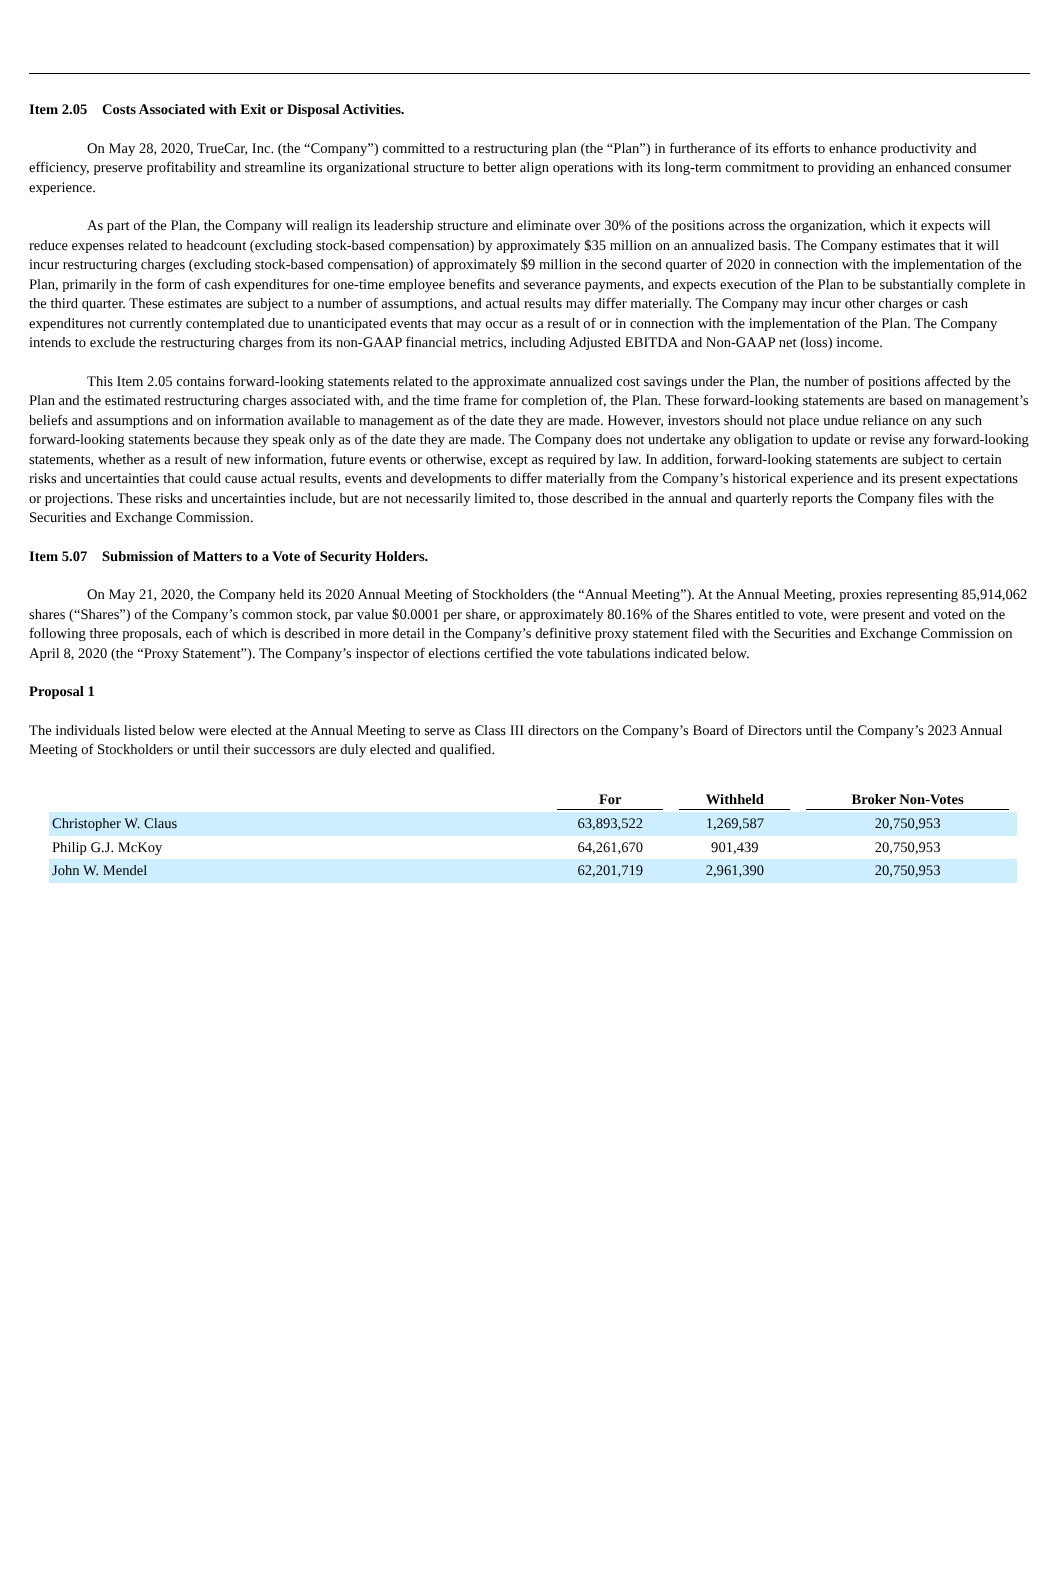Item 2.05 Costs Associated with Exit or Disposal Activities.
On May 28, 2020, TrueCar, Inc. (the “Company”) committed to a restructuring plan (the “Plan”) in furtherance of its efforts to enhance productivity and efficiency, preserve profitability and streamline its organizational structure to better align operations with its long-term commitment to providing an enhanced consumer experience.
As part of the Plan, the Company will realign its leadership structure and eliminate over 30% of the positions across the organization, which it expects will reduce expenses related to headcount (excluding stock-based compensation) by approximately $35 million on an annualized basis. The Company estimates that it will incur restructuring charges (excluding stock-based compensation) of approximately $9 million in the second quarter of 2020 in connection with the implementation of the Plan, primarily in the form of cash expenditures for one-time employee benefits and severance payments, and expects execution of the Plan to be substantially complete in the third quarter. These estimates are subject to a number of assumptions, and actual results may differ materially. The Company may incur other charges or cash expenditures not currently contemplated due to unanticipated events that may occur as a result of or in connection with the implementation of the Plan. The Company intends to exclude the restructuring charges from its non-GAAP financial metrics, including Adjusted EBITDA and Non-GAAP net (loss) income.
This Item 2.05 contains forward-looking statements related to the approximate annualized cost savings under the Plan, the number of positions affected by the Plan and the estimated restructuring charges associated with, and the time frame for completion of, the Plan. These forward-looking statements are based on management’s beliefs and assumptions and on information available to management as of the date they are made. However, investors should not place undue reliance on any such forward-looking statements because they speak only as of the date they are made. The Company does not undertake any obligation to update or revise any forward-looking statements, whether as a result of new information, future events or otherwise, except as required by law. In addition, forward-looking statements are subject to certain risks and uncertainties that could cause actual results, events and developments to differ materially from the Company’s historical experience and its present expectations or projections. These risks and uncertainties include, but are not necessarily limited to, those described in the annual and quarterly reports the Company files with the Securities and Exchange Commission.
Item 5.07 Submission of Matters to a Vote of Security Holders.
On May 21, 2020, the Company held its 2020 Annual Meeting of Stockholders (the “Annual Meeting”). At the Annual Meeting, proxies representing 85,914,062 shares (“Shares”) of the Company’s common stock, par value $0.0001 per share, or approximately 80.16% of the Shares entitled to vote, were present and voted on the following three proposals, each of which is described in more detail in the Company’s definitive proxy statement filed with the Securities and Exchange Commission on April 8, 2020 (the “Proxy Statement”). The Company’s inspector of elections certified the vote tabulations indicated below.
Proposal 1
The individuals listed below were elected at the Annual Meeting to serve as Class III directors on the Company’s Board of Directors until the Company’s 2023 Annual Meeting of Stockholders or until their successors are duly elected and qualified.
| | For | Withheld | Broker Non-Votes |
| --- | --- | --- | --- |
| Christopher W. Claus | 63,893,522 | 1,269,587 | 20,750,953 |
| Philip G.J. McKoy | 64,261,670 | 901,439 | 20,750,953 |
| John W. Mendel | 62,201,719 | 2,961,390 | 20,750,953 |